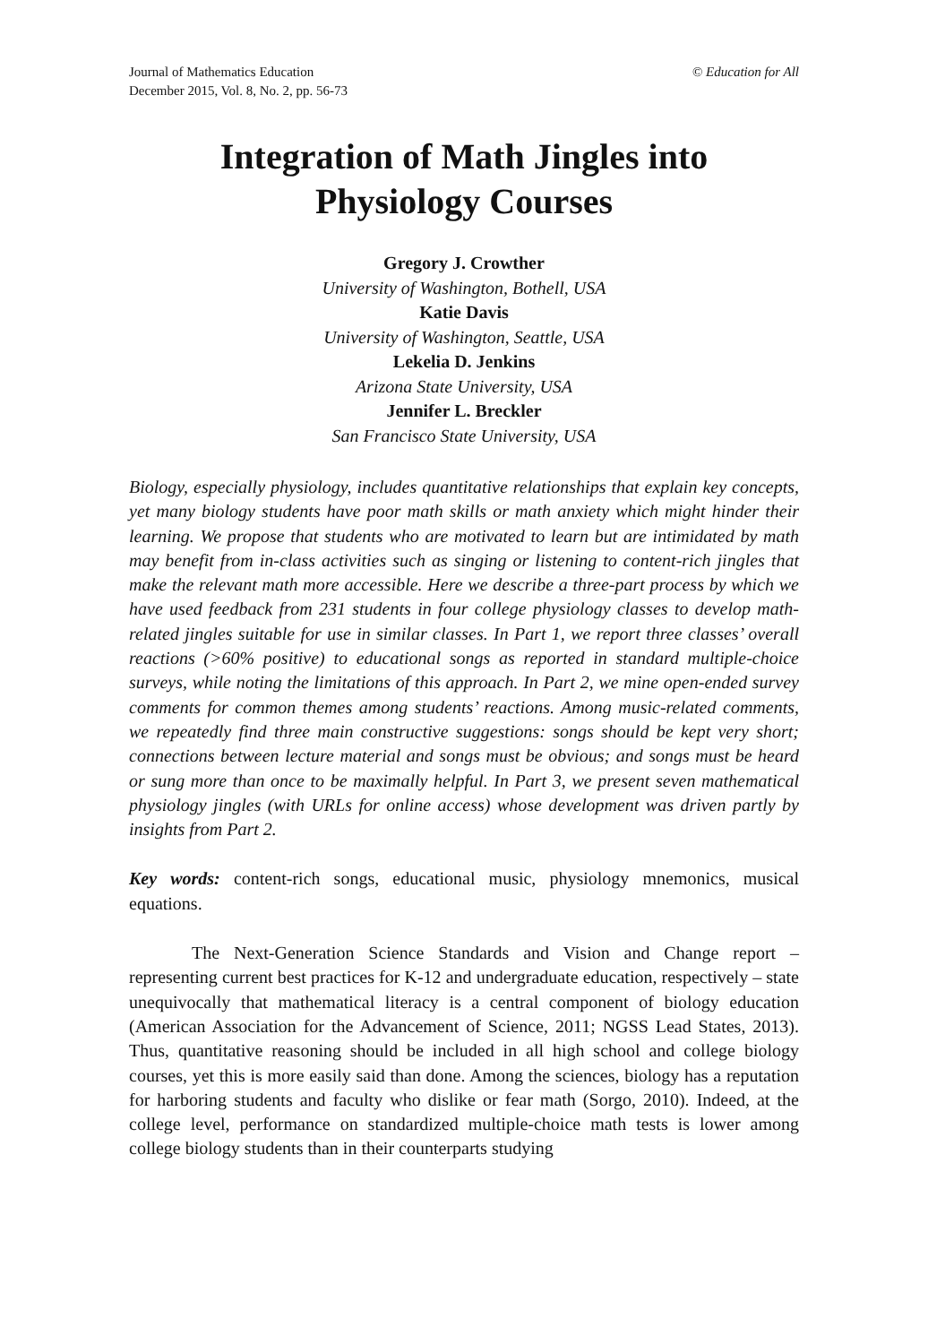Journal of Mathematics Education
December 2015, Vol. 8, No. 2, pp. 56-73
© Education for All
Integration of Math Jingles into
Physiology Courses
Gregory J. Crowther
University of Washington, Bothell, USA
Katie Davis
University of Washington, Seattle, USA
Lekelia D. Jenkins
Arizona State University, USA
Jennifer L. Breckler
San Francisco State University, USA
Biology, especially physiology, includes quantitative relationships that explain key concepts, yet many biology students have poor math skills or math anxiety which might hinder their learning. We propose that students who are motivated to learn but are intimidated by math may benefit from in-class activities such as singing or listening to content-rich jingles that make the relevant math more accessible. Here we describe a three-part process by which we have used feedback from 231 students in four college physiology classes to develop math-related jingles suitable for use in similar classes. In Part 1, we report three classes’ overall reactions (>60% positive) to educational songs as reported in standard multiple-choice surveys, while noting the limitations of this approach. In Part 2, we mine open-ended survey comments for common themes among students’ reactions. Among music-related comments, we repeatedly find three main constructive suggestions: songs should be kept very short; connections between lecture material and songs must be obvious; and songs must be heard or sung more than once to be maximally helpful. In Part 3, we present seven mathematical physiology jingles (with URLs for online access) whose development was driven partly by insights from Part 2.
Key words: content-rich songs, educational music, physiology mnemonics, musical equations.
The Next-Generation Science Standards and Vision and Change report – representing current best practices for K-12 and undergraduate education, respectively – state unequivocally that mathematical literacy is a central component of biology education (American Association for the Advancement of Science, 2011; NGSS Lead States, 2013). Thus, quantitative reasoning should be included in all high school and college biology courses, yet this is more easily said than done. Among the sciences, biology has a reputation for harboring students and faculty who dislike or fear math (Sorgo, 2010). Indeed, at the college level, performance on standardized multiple-choice math tests is lower among college biology students than in their counterparts studying